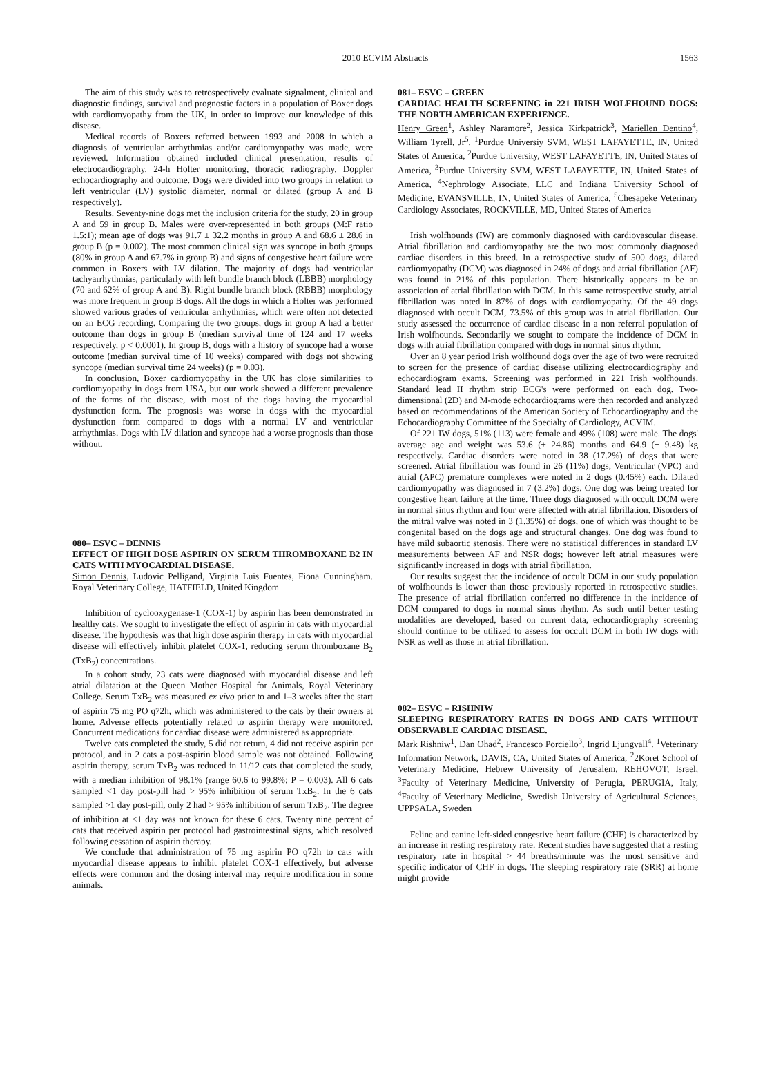2010 ECVIM Abstracts 1563
The aim of this study was to retrospectively evaluate signalment, clinical and diagnostic findings, survival and prognostic factors in a population of Boxer dogs with cardiomyopathy from the UK, in order to improve our knowledge of this disease.
Medical records of Boxers referred between 1993 and 2008 in which a diagnosis of ventricular arrhythmias and/or cardiomyopathy was made, were reviewed. Information obtained included clinical presentation, results of electrocardiography, 24-h Holter monitoring, thoracic radiography, Doppler echocardiography and outcome. Dogs were divided into two groups in relation to left ventricular (LV) systolic diameter, normal or dilated (group A and B respectively).
Results. Seventy-nine dogs met the inclusion criteria for the study, 20 in group A and 59 in group B. Males were over-represented in both groups (M:F ratio 1.5:1); mean age of dogs was 91.7 ± 32.2 months in group A and 68.6 ± 28.6 in group B (p = 0.002). The most common clinical sign was syncope in both groups (80% in group A and 67.7% in group B) and signs of congestive heart failure were common in Boxers with LV dilation. The majority of dogs had ventricular tachyarrhythmias, particularly with left bundle branch block (LBBB) morphology (70 and 62% of group A and B). Right bundle branch block (RBBB) morphology was more frequent in group B dogs. All the dogs in which a Holter was performed showed various grades of ventricular arrhythmias, which were often not detected on an ECG recording. Comparing the two groups, dogs in group A had a better outcome than dogs in group B (median survival time of 124 and 17 weeks respectively, p < 0.0001). In group B, dogs with a history of syncope had a worse outcome (median survival time of 10 weeks) compared with dogs not showing syncope (median survival time 24 weeks) (p = 0.03).
In conclusion, Boxer cardiomyopathy in the UK has close similarities to cardiomyopathy in dogs from USA, but our work showed a different prevalence of the forms of the disease, with most of the dogs having the myocardial dysfunction form. The prognosis was worse in dogs with the myocardial dysfunction form compared to dogs with a normal LV and ventricular arrhythmias. Dogs with LV dilation and syncope had a worse prognosis than those without.
080– ESVC – DENNIS
EFFECT OF HIGH DOSE ASPIRIN ON SERUM THROMBOXANE B2 IN CATS WITH MYOCARDIAL DISEASE.
Simon Dennis, Ludovic Pelligand, Virginia Luis Fuentes, Fiona Cunningham. Royal Veterinary College, HATFIELD, United Kingdom
Inhibition of cyclooxygenase-1 (COX-1) by aspirin has been demonstrated in healthy cats. We sought to investigate the effect of aspirin in cats with myocardial disease. The hypothesis was that high dose aspirin therapy in cats with myocardial disease will effectively inhibit platelet COX-1, reducing serum thromboxane B<sub>2</sub> (TxB<sub>2</sub>) concentrations.
In a cohort study, 23 cats were diagnosed with myocardial disease and left atrial dilatation at the Queen Mother Hospital for Animals, Royal Veterinary College. Serum TxB<sub>2</sub> was measured ex vivo prior to and 1–3 weeks after the start of aspirin 75 mg PO q72h, which was administered to the cats by their owners at home. Adverse effects potentially related to aspirin therapy were monitored. Concurrent medications for cardiac disease were administered as appropriate.
Twelve cats completed the study, 5 did not return, 4 did not receive aspirin per protocol, and in 2 cats a post-aspirin blood sample was not obtained. Following aspirin therapy, serum TxB<sub>2</sub> was reduced in 11/12 cats that completed the study, with a median inhibition of 98.1% (range 60.6 to 99.8%; P = 0.003). All 6 cats sampled <1 day post-pill had > 95% inhibition of serum TxB<sub>2</sub>. In the 6 cats sampled >1 day post-pill, only 2 had > 95% inhibition of serum TxB<sub>2</sub>. The degree of inhibition at <1 day was not known for these 6 cats. Twenty nine percent of cats that received aspirin per protocol had gastrointestinal signs, which resolved following cessation of aspirin therapy.
We conclude that administration of 75 mg aspirin PO q72h to cats with myocardial disease appears to inhibit platelet COX-1 effectively, but adverse effects were common and the dosing interval may require modification in some animals.
081– ESVC – GREEN
CARDIAC HEALTH SCREENING in 221 IRISH WOLFHOUND DOGS: THE NORTH AMERICAN EXPERIENCE.
Henry Green<sup>1</sup>, Ashley Naramore<sup>2</sup>, Jessica Kirkpatrick<sup>3</sup>, Mariellen Dentino<sup>4</sup>, William Tyrell, Jr<sup>5</sup>. <sup>1</sup>Purdue Universiy SVM, WEST LAFAYETTE, IN, United States of America, <sup>2</sup>Purdue University, WEST LAFAYETTE, IN, United States of America, <sup>3</sup>Purdue University SVM, WEST LAFAYETTE, IN, United States of America, <sup>4</sup>Nephrology Associate, LLC and Indiana University School of Medicine, EVANSVILLE, IN, United States of America, <sup>5</sup>Chesapeke Veterinary Cardiology Associates, ROCKVILLE, MD, United States of America
Irish wolfhounds (IW) are commonly diagnosed with cardiovascular disease. Atrial fibrillation and cardiomyopathy are the two most commonly diagnosed cardiac disorders in this breed. In a retrospective study of 500 dogs, dilated cardiomyopathy (DCM) was diagnosed in 24% of dogs and atrial fibrillation (AF) was found in 21% of this population. There historically appears to be an association of atrial fibrillation with DCM. In this same retrospective study, atrial fibrillation was noted in 87% of dogs with cardiomyopathy. Of the 49 dogs diagnosed with occult DCM, 73.5% of this group was in atrial fibrillation. Our study assessed the occurrence of cardiac disease in a non referral population of Irish wolfhounds. Secondarily we sought to compare the incidence of DCM in dogs with atrial fibrillation compared with dogs in normal sinus rhythm.
Over an 8 year period Irish wolfhound dogs over the age of two were recruited to screen for the presence of cardiac disease utilizing electrocardiography and echocardiogram exams. Screening was performed in 221 Irish wolfhounds. Standard lead II rhythm strip ECG's were performed on each dog. Two-dimensional (2D) and M-mode echocardiograms were then recorded and analyzed based on recommendations of the American Society of Echocardiography and the Echocardiography Committee of the Specialty of Cardiology, ACVIM.
Of 221 IW dogs, 51% (113) were female and 49% (108) were male. The dogs' average age and weight was 53.6 (± 24.86) months and 64.9 (± 9.48) kg respectively. Cardiac disorders were noted in 38 (17.2%) of dogs that were screened. Atrial fibrillation was found in 26 (11%) dogs, Ventricular (VPC) and atrial (APC) premature complexes were noted in 2 dogs (0.45%) each. Dilated cardiomyopathy was diagnosed in 7 (3.2%) dogs. One dog was being treated for congestive heart failure at the time. Three dogs diagnosed with occult DCM were in normal sinus rhythm and four were affected with atrial fibrillation. Disorders of the mitral valve was noted in 3 (1.35%) of dogs, one of which was thought to be congenital based on the dogs age and structural changes. One dog was found to have mild subaortic stenosis. There were no statistical differences in standard LV measurements between AF and NSR dogs; however left atrial measures were significantly increased in dogs with atrial fibrillation.
Our results suggest that the incidence of occult DCM in our study population of wolfhounds is lower than those previously reported in retrospective studies. The presence of atrial fibrillation conferred no difference in the incidence of DCM compared to dogs in normal sinus rhythm. As such until better testing modalities are developed, based on current data, echocardiography screening should continue to be utilized to assess for occult DCM in both IW dogs with NSR as well as those in atrial fibrillation.
082– ESVC – RISHNIW
SLEEPING RESPIRATORY RATES IN DOGS AND CATS WITHOUT OBSERVABLE CARDIAC DISEASE.
Mark Rishniw<sup>1</sup>, Dan Ohad<sup>2</sup>, Francesco Porciello<sup>3</sup>, Ingrid Ljungvall<sup>4</sup>. <sup>1</sup>Veterinary Information Network, DAVIS, CA, United States of America, <sup>2</sup>2Koret School of Veterinary Medicine, Hebrew University of Jerusalem, REHOVOT, Israel, <sup>3</sup>Faculty of Veterinary Medicine, University of Perugia, PERUGIA, Italy, <sup>4</sup>Faculty of Veterinary Medicine, Swedish University of Agricultural Sciences, UPPSALA, Sweden
Feline and canine left-sided congestive heart failure (CHF) is characterized by an increase in resting respiratory rate. Recent studies have suggested that a resting respiratory rate in hospital > 44 breaths/minute was the most sensitive and specific indicator of CHF in dogs. The sleeping respiratory rate (SRR) at home might provide